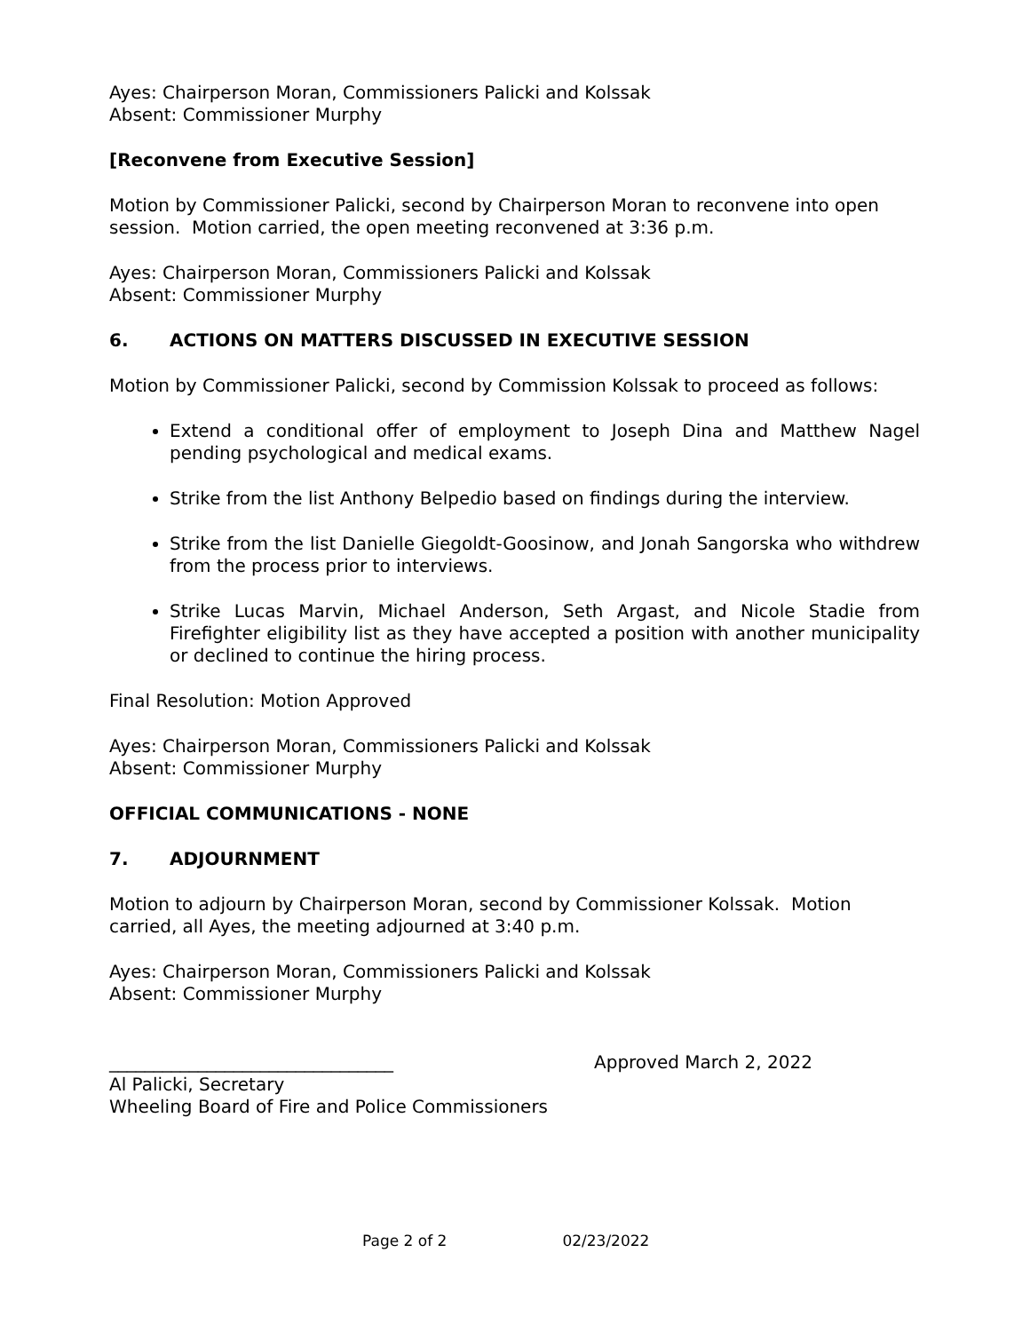Ayes: Chairperson Moran, Commissioners Palicki and Kolssak
Absent: Commissioner Murphy
[Reconvene from Executive Session]
Motion by Commissioner Palicki, second by Chairperson Moran to reconvene into open session. Motion carried, the open meeting reconvened at 3:36 p.m.
Ayes: Chairperson Moran, Commissioners Palicki and Kolssak
Absent: Commissioner Murphy
6. ACTIONS ON MATTERS DISCUSSED IN EXECUTIVE SESSION
Motion by Commissioner Palicki, second by Commission Kolssak to proceed as follows:
Extend a conditional offer of employment to Joseph Dina and Matthew Nagel pending psychological and medical exams.
Strike from the list Anthony Belpedio based on findings during the interview.
Strike from the list Danielle Giegoldt-Goosinow, and Jonah Sangorska who withdrew from the process prior to interviews.
Strike Lucas Marvin, Michael Anderson, Seth Argast, and Nicole Stadie from Firefighter eligibility list as they have accepted a position with another municipality or declined to continue the hiring process.
Final Resolution: Motion Approved
Ayes: Chairperson Moran, Commissioners Palicki and Kolssak
Absent: Commissioner Murphy
OFFICIAL COMMUNICATIONS - NONE
7. ADJOURNMENT
Motion to adjourn by Chairperson Moran, second by Commissioner Kolssak. Motion carried, all Ayes, the meeting adjourned at 3:40 p.m.
Ayes: Chairperson Moran, Commissioners Palicki and Kolssak
Absent: Commissioner Murphy
________________________________ Approved March 2, 2022
Al Palicki, Secretary
Wheeling Board of Fire and Police Commissioners
Page 2 of 2 02/23/2022